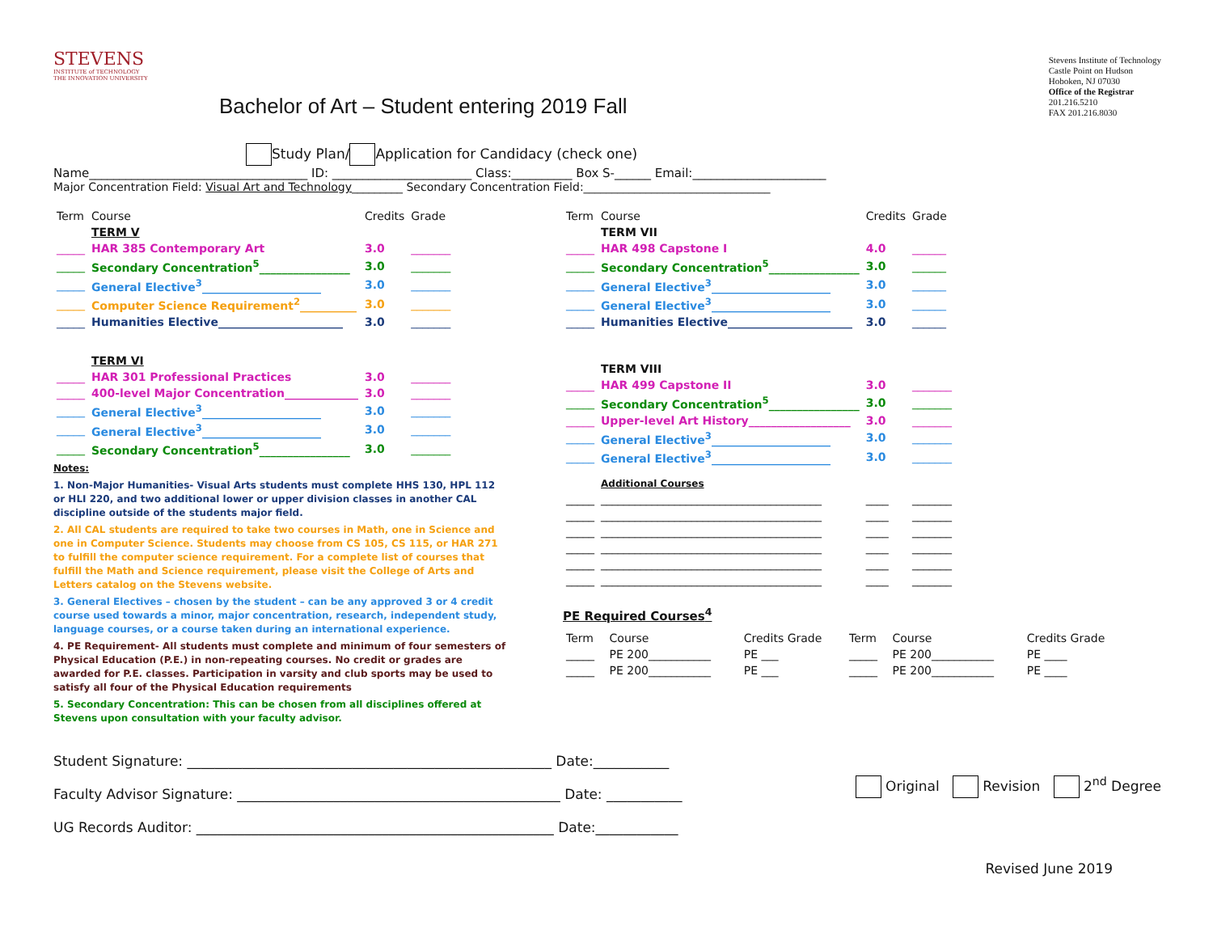STEVENS
INSTITUTE of TECHNOLOGY
THE INNOVATION UNIVERSITY
Stevens Institute of Technology
Castle Point on Hudson
Hoboken, NJ 07030
Office of the Registrar
201.216.5210
FAX 201.216.8030
Bachelor of Art – Student entering 2019 Fall
Study Plan/ Application for Candidacy (check one)
Name____________________________________ ID: _______________________ Class:__________ Box S-______ Email:______________________
Major Concentration Field: Visual Art and Technology_________ Secondary Concentration Field:_________________________________
| Term | Course | Credits | Grade |
| --- | --- | --- | --- |
| | TERM V | | |
| _____ | HAR 385 Contemporary Art | 3.0 | _______ |
| _____ | Secondary Concentration<sup>5</sup>________________ | 3.0 | _______ |
| _____ | General Elective<sup>3</sup>_____________________ | 3.0 | _______ |
| _____ | Computer Science Requirement<sup>2</sup>__________ | 3.0 | _______ |
| _____ | Humanities Elective______________________ | 3.0 | _______ |
| | TERM VI | | |
| _____ | HAR 301 Professional Practices | 3.0 | _______ |
| _____ | 400-level Major Concentration_____________ | 3.0 | _______ |
| _____ | General Elective<sup>3</sup>_____________________ | 3.0 | _______ |
| _____ | General Elective<sup>3</sup>_____________________ | 3.0 | _______ |
| _____ | Secondary Concentration<sup>5</sup>________________ | 3.0 | _______ |
Notes:
1. Non-Major Humanities- Visual Arts students must complete HHS 130, HPL 112 or HLI 220, and two additional lower or upper division classes in another CAL discipline outside of the students major field.
2. All CAL students are required to take two courses in Math, one in Science and one in Computer Science. Students may choose from CS 105, CS 115, or HAR 271 to fulfill the computer science requirement. For a complete list of courses that fulfill the Math and Science requirement, please visit the College of Arts and Letters catalog on the Stevens website.
3. General Electives – chosen by the student – can be any approved 3 or 4 credit course used towards a minor, major concentration, research, independent study, language courses, or a course taken during an international experience.
4. PE Requirement- All students must complete and minimum of four semesters of Physical Education (P.E.) in non-repeating courses. No credit or grades are awarded for P.E. classes. Participation in varsity and club sports may be used to satisfy all four of the Physical Education requirements
5. Secondary Concentration: This can be chosen from all disciplines offered at Stevens upon consultation with your faculty advisor.
| Term | Course | Credits | Grade |
| --- | --- | --- | --- |
| | TERM VII | | |
| _____ | HAR 498 Capstone I | 4.0 | ______ |
| _____ | Secondary Concentration<sup>5</sup>________________ | 3.0 | ______ |
| _____ | General Elective<sup>3</sup>_____________________ | 3.0 | ______ |
| _____ | General Elective<sup>3</sup>_____________________ | 3.0 | ______ |
| _____ | Humanities Elective______________________ | 3.0 | ______ |
| | TERM VIII | | |
| _____ | HAR 499 Capstone II | 3.0 | _______ |
| _____ | Secondary Concentration<sup>5</sup>________________ | 3.0 | _______ |
| _____ | Upper-level Art History__________________ | 3.0 | _______ |
| _____ | General Elective<sup>3</sup>_____________________ | 3.0 | _______ |
| _____ | General Elective<sup>3</sup>_____________________ | 3.0 | _______ |
| | Additional Courses | | |
| _____ | _______________________________________ | ____ | _______ |
| _____ | _______________________________________ | ____ | _______ |
| _____ | _______________________________________ | ____ | _______ |
| _____ | _______________________________________ | ____ | _______ |
| _____ | _______________________________________ | ____ | _______ |
| _____ | _______________________________________ | ____ | _______ |
PE Required Courses<sup>4</sup>
| Term | Course | Credits Grade | Term | Course | Credits Grade |
| --- | --- | --- | --- | --- | --- |
| _____ | PE 200___________ | PE ___ | _____ | PE 200___________ | PE ____ |
| _____ | PE 200___________ | PE ___ | _____ | PE 200___________ | PE ____ |
Student Signature: _____________________________________________________ Date:___________
Faculty Advisor Signature: _______________________________________________ Date: ___________
UG Records Auditor: ____________________________________________________ Date:____________
Original Revision 2<sup>nd</sup> Degree
Revised June 2019